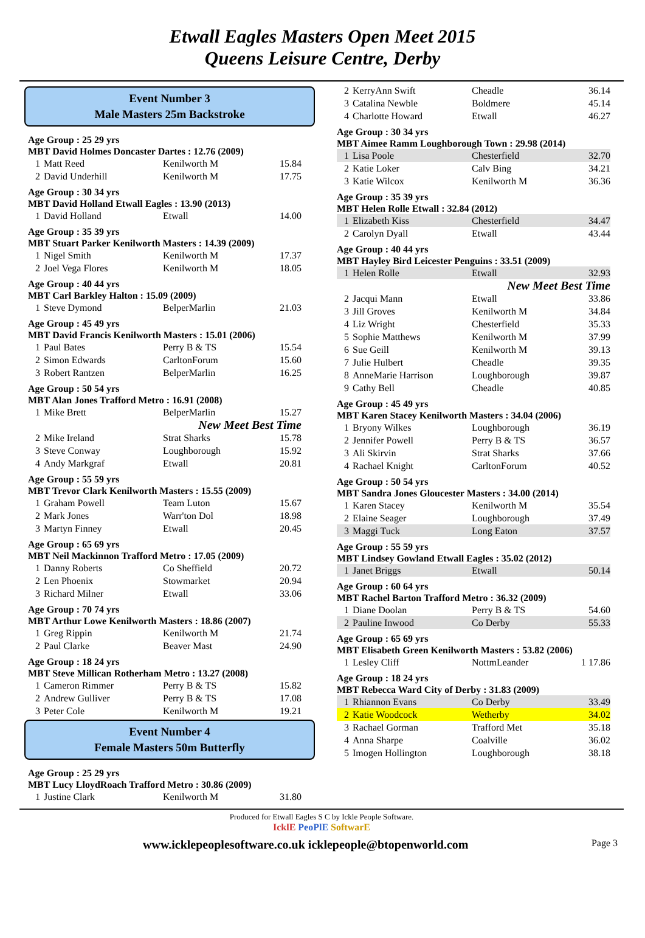Etwall Eagles Masters Open Meet 2015
Queens Leisure Centre, Derby
Event Number 3
Male Masters 25m Backstroke
Age Group : 25 29 yrs
MBT David Holmes Doncaster Dartes : 12.76 (2009)
| 1 | Matt Reed | Kenilworth M | 15.84 |
| 2 | David Underhill | Kenilworth M | 17.75 |
Age Group : 30 34 yrs
MBT David Holland Etwall Eagles : 13.90 (2013)
| 1 | David Holland | Etwall | 14.00 |
Age Group : 35 39 yrs
MBT Stuart Parker Kenilworth Masters : 14.39 (2009)
| 1 | Nigel Smith | Kenilworth M | 17.37 |
| 2 | Joel Vega Flores | Kenilworth M | 18.05 |
Age Group : 40 44 yrs
MBT Carl Barkley Halton : 15.09 (2009)
| 1 | Steve Dymond | BelperMarlin | 21.03 |
Age Group : 45 49 yrs
MBT David Francis Kenilworth Masters : 15.01 (2006)
| 1 | Paul Bates | Perry B & TS | 15.54 |
| 2 | Simon Edwards | CarltonForum | 15.60 |
| 3 | Robert Rantzen | BelperMarlin | 16.25 |
Age Group : 50 54 yrs
MBT Alan Jones Trafford Metro : 16.91 (2008)
| 1 | Mike Brett | BelperMarlin | 15.27 |
| New Meet Best Time | | | |
| 2 | Mike Ireland | Strat Sharks | 15.78 |
| 3 | Steve Conway | Loughborough | 15.92 |
| 4 | Andy Markgraf | Etwall | 20.81 |
Age Group : 55 59 yrs
MBT Trevor Clark Kenilworth Masters : 15.55 (2009)
| 1 | Graham Powell | Team Luton | 15.67 |
| 2 | Mark Jones | Warr'ton Dol | 18.98 |
| 3 | Martyn Finney | Etwall | 20.45 |
Age Group : 65 69 yrs
MBT Neil Mackinnon Trafford Metro : 17.05 (2009)
| 1 | Danny Roberts | Co Sheffield | 20.72 |
| 2 | Len Phoenix | Stowmarket | 20.94 |
| 3 | Richard Milner | Etwall | 33.06 |
Age Group : 70 74 yrs
MBT Arthur Lowe Kenilworth Masters : 18.86 (2007)
| 1 | Greg Rippin | Kenilworth M | 21.74 |
| 2 | Paul Clarke | Beaver Mast | 24.90 |
Age Group : 18 24 yrs
MBT Steve Millican Rotherham Metro : 13.27 (2008)
| 1 | Cameron Rimmer | Perry B & TS | 15.82 |
| 2 | Andrew Gulliver | Perry B & TS | 17.08 |
| 3 | Peter Cole | Kenilworth M | 19.21 |
Event Number 4
Female Masters 50m Butterfly
Age Group : 25 29 yrs
MBT Lucy LloydRoach Trafford Metro : 30.86 (2009)
| 1 | Justine Clark | Kenilworth M | 31.80 |
| 2 | KerryAnn Swift | Cheadle | 36.14 |
| 3 | Catalina Newble | Boldmere | 45.14 |
| 4 | Charlotte Howard | Etwall | 46.27 |
Age Group : 30 34 yrs
MBT Aimee Ramm Loughborough Town : 29.98 (2014)
| 1 | Lisa Poole | Chesterfield | 32.70 |
| 2 | Katie Loker | Calv Bing | 34.21 |
| 3 | Katie Wilcox | Kenilworth M | 36.36 |
Age Group : 35 39 yrs
MBT Helen Rolle Etwall : 32.84 (2012)
| 1 | Elizabeth Kiss | Chesterfield | 34.47 |
| 2 | Carolyn Dyall | Etwall | 43.44 |
Age Group : 40 44 yrs
MBT Hayley Bird Leicester Penguins : 33.51 (2009)
| 1 | Helen Rolle | Etwall | 32.93 |
| New Meet Best Time | | | |
| 2 | Jacqui Mann | Etwall | 33.86 |
| 3 | Jill Groves | Kenilworth M | 34.84 |
| 4 | Liz Wright | Chesterfield | 35.33 |
| 5 | Sophie Matthews | Kenilworth M | 37.99 |
| 6 | Sue Geill | Kenilworth M | 39.13 |
| 7 | Julie Hulbert | Cheadle | 39.35 |
| 8 | AnneMarie Harrison | Loughborough | 39.87 |
| 9 | Cathy Bell | Cheadle | 40.85 |
Age Group : 45 49 yrs
MBT Karen Stacey Kenilworth Masters : 34.04 (2006)
| 1 | Bryony Wilkes | Loughborough | 36.19 |
| 2 | Jennifer Powell | Perry B & TS | 36.57 |
| 3 | Ali Skirvin | Strat Sharks | 37.66 |
| 4 | Rachael Knight | CarltonForum | 40.52 |
Age Group : 50 54 yrs
MBT Sandra Jones Gloucester Masters : 34.00 (2014)
| 1 | Karen Stacey | Kenilworth M | 35.54 |
| 2 | Elaine Seager | Loughborough | 37.49 |
| 3 | Maggi Tuck | Long Eaton | 37.57 |
Age Group : 55 59 yrs
MBT Lindsey Gowland Etwall Eagles : 35.02 (2012)
| 1 | Janet Briggs | Etwall | 50.14 |
Age Group : 60 64 yrs
MBT Rachel Barton Trafford Metro : 36.32 (2009)
| 1 | Diane Doolan | Perry B & TS | 54.60 |
| 2 | Pauline Inwood | Co Derby | 55.33 |
Age Group : 65 69 yrs
MBT Elisabeth Green Kenilworth Masters : 53.82 (2006)
| 1 | Lesley Cliff | NottmLeander | 1 17.86 |
Age Group : 18 24 yrs
MBT Rebecca Ward City of Derby : 31.83 (2009)
| 1 | Rhiannon Evans | Co Derby | 33.49 |
| 2 | Katie Woodcock | Wetherby | 34.02 |
| 3 | Rachael Gorman | Trafford Met | 35.18 |
| 4 | Anna Sharpe | Coalville | 36.02 |
| 5 | Imogen Hollington | Loughborough | 38.18 |
Produced for Etwall Eagles S C by Ickle People Software.
IcklE PeoPlE SoftwarE
www.icklepeoplesoftware.co.uk icklepeople@btopenworld.com Page 3